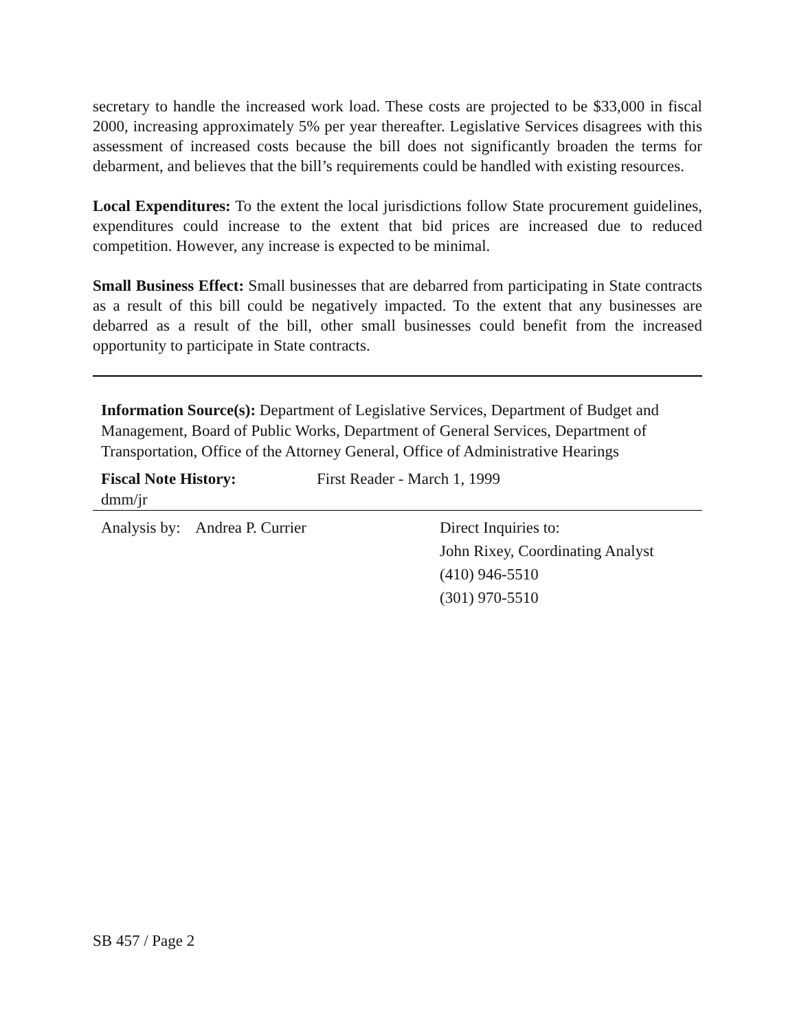secretary to handle the increased work load. These costs are projected to be $33,000 in fiscal 2000, increasing approximately 5% per year thereafter. Legislative Services disagrees with this assessment of increased costs because the bill does not significantly broaden the terms for debarment, and believes that the bill’s requirements could be handled with existing resources.
Local Expenditures: To the extent the local jurisdictions follow State procurement guidelines, expenditures could increase to the extent that bid prices are increased due to reduced competition. However, any increase is expected to be minimal.
Small Business Effect: Small businesses that are debarred from participating in State contracts as a result of this bill could be negatively impacted. To the extent that any businesses are debarred as a result of the bill, other small businesses could benefit from the increased opportunity to participate in State contracts.
Information Source(s): Department of Legislative Services, Department of Budget and Management, Board of Public Works, Department of General Services, Department of Transportation, Office of the Attorney General, Office of Administrative Hearings
Fiscal Note History: First Reader - March 1, 1999
dmm/jr
Analysis by: Andrea P. Currier Direct Inquiries to:
John Rixey, Coordinating Analyst
(410) 946-5510
(301) 970-5510
SB 457 / Page 2